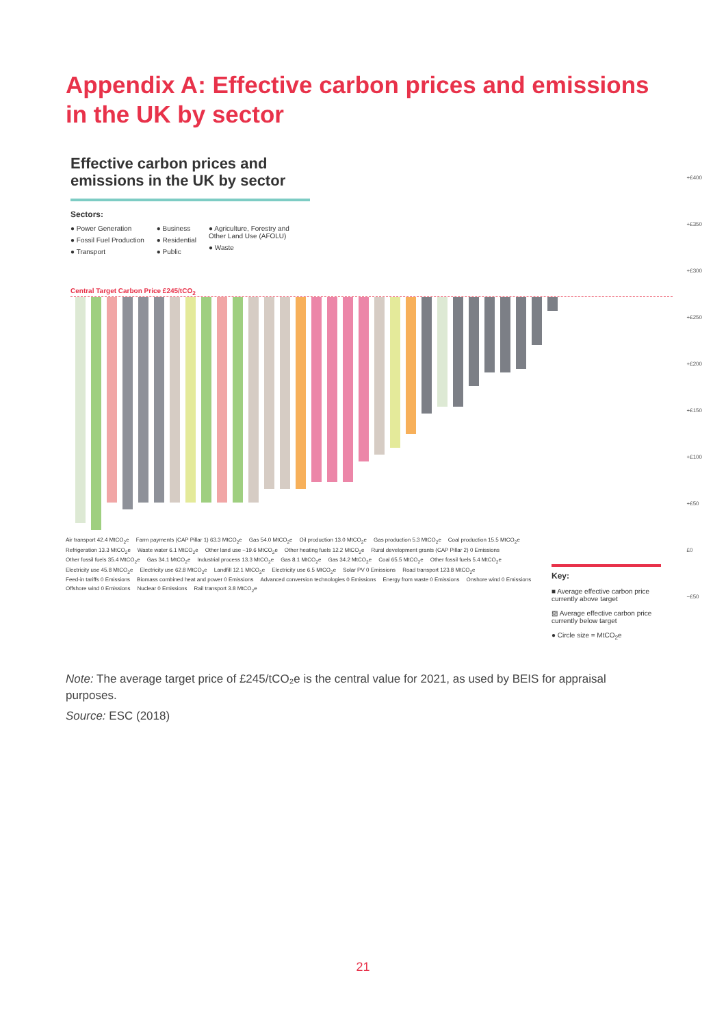Appendix A: Effective carbon prices and emissions in the UK by sector
Effective carbon prices and emissions in the UK by sector
Sectors:
● Power Generation
● Fossil Fuel Production
● Transport
● Business
● Residential
● Public
● Agriculture, Forestry and
Other Land Use (AFOLU)
● Waste
Central Target Carbon Price £245/tCO<sub>2</sub>
Air transport 42.4 MtCO<sub>2</sub>e Farm payments (CAP Pillar 1) 63.3 MtCO<sub>2</sub>e Gas 54.0 MtCO<sub>2</sub>e Oil production 13.0 MtCO<sub>2</sub>e Gas production 5.3 MtCO<sub>2</sub>e Coal production 15.5 MtCO<sub>2</sub>e Refrigeration 13.3 MtCO<sub>2</sub>e Waste water 6.1 MtCO<sub>2</sub>e Other land use −19.6 MtCO<sub>2</sub>e Other heating fuels 12.2 MtCO<sub>2</sub>e Rural development grants (CAP Pillar 2) 0 Emissions Other fossil fuels 35.4 MtCO<sub>2</sub>e Gas 34.1 MtCO<sub>2</sub>e Industrial process 13.3 MtCO<sub>2</sub>e Gas 8.1 MtCO<sub>2</sub>e Gas 34.2 MtCO<sub>2</sub>e Coal 65.5 MtCO<sub>2</sub>e Other fossil fuels 5.4 MtCO<sub>2</sub>e Electricity use 45.8 MtCO<sub>2</sub>e Electricity use 62.8 MtCO<sub>2</sub>e Landfill 12.1 MtCO<sub>2</sub>e Electricity use 6.5 MtCO<sub>2</sub>e Solar PV 0 Emissions Road transport 123.8 MtCO<sub>2</sub>e Feed-in tariffs 0 Emissions Biomass combined heat and power 0 Emissions Advanced conversion technologies 0 Emissions Energy from waste 0 Emissions Onshore wind 0 Emissions Offshore wind 0 Emissions Nuclear 0 Emissions Rail transport 3.8 MtCO<sub>2</sub>e
+£400
+£350
+£300
+£250
+£200
+£150
+£100
+£50
£0
−£50
Key:
■ Average effective carbon price currently above target
▨ Average effective carbon price currently below target
● Circle size = MtCO<sub>2</sub>e
Note: The average target price of £245/tCO₂e is the central value for 2021, as used by BEIS for appraisal purposes.
Source: ESC (2018)
21